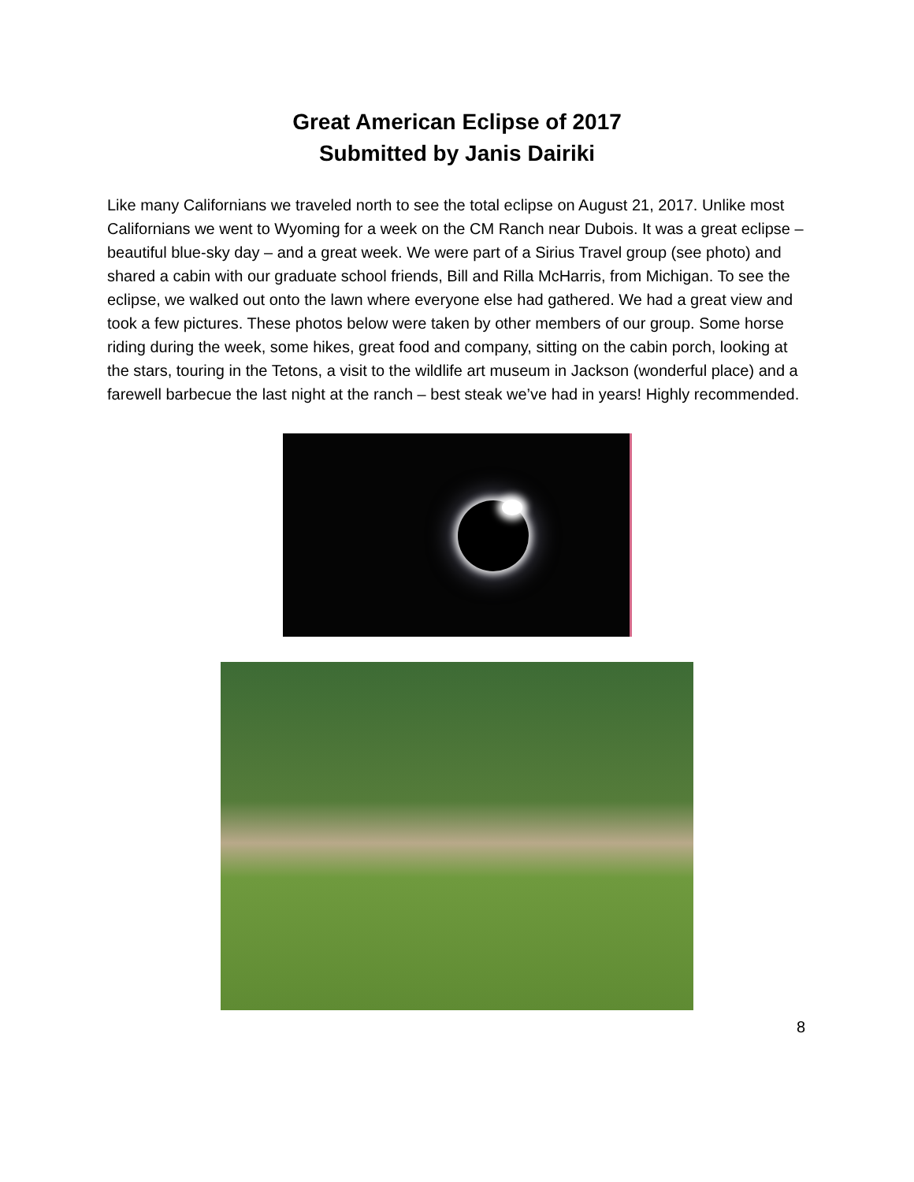Great American Eclipse of 2017
Submitted by Janis Dairiki
Like many Californians we traveled north to see the total eclipse on August 21, 2017. Unlike most Californians we went to Wyoming for a week on the CM Ranch near Dubois. It was a great eclipse – beautiful blue-sky day – and a great week. We were part of a Sirius Travel group (see photo) and shared a cabin with our graduate school friends, Bill and Rilla McHarris, from Michigan. To see the eclipse, we walked out onto the lawn where everyone else had gathered. We had a great view and took a few pictures. These photos below were taken by other members of our group. Some horse riding during the week, some hikes, great food and company, sitting on the cabin porch, looking at the stars, touring in the Tetons, a visit to the wildlife art museum in Jackson (wonderful place) and a farewell barbecue the last night at the ranch – best steak we’ve had in years! Highly recommended.
8